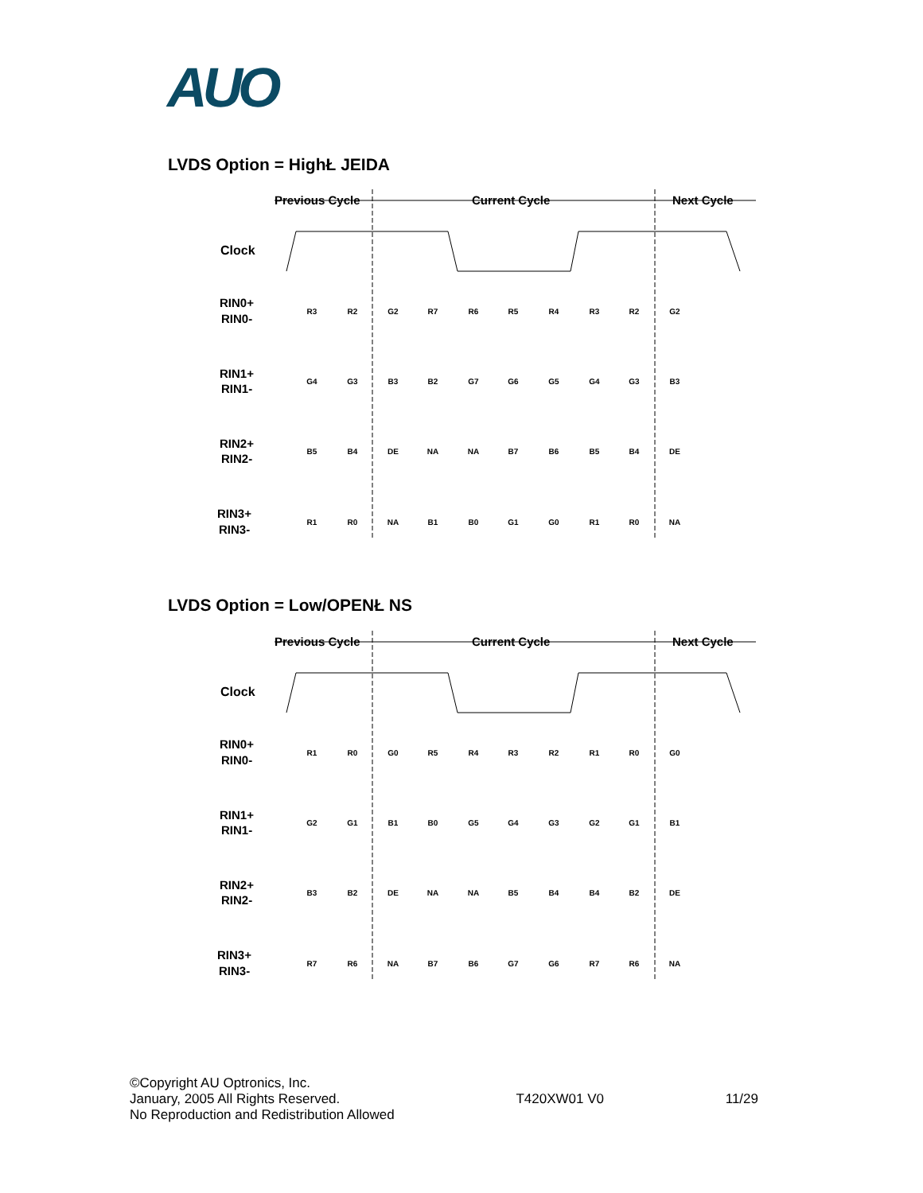AUO
LVDS Option = HighŁ JEIDA
Previous Cycle
Current Cycle
Next Cycle
Clock
RIN0+
RIN0-
RIN1+
RIN1-
RIN2+
RIN2-
RIN3+
RIN3-
R3
R2
G2
R7
R6
R5
R4
R3
R2
G2
G4
G3
B3
B2
G7
G6
G5
G4
G3
B3
B5
B4
DE
NA
NA
B7
B6
B5
B4
DE
R1
R0
NA
B1
B0
G1
G0
R1
R0
NA
LVDS Option = Low/OPENŁ NS
Previous Cycle
Current Cycle
Next Cycle
Clock
RIN0+
RIN0-
RIN1+
RIN1-
RIN2+
RIN2-
RIN3+
RIN3-
R1
R0
G0
R5
R4
R3
R2
R1
R0
G0
G2
G1
B1
B0
G5
G4
G3
G2
G1
B1
B3
B2
DE
NA
NA
B5
B4
B4
B2
DE
R7
R6
NA
B7
B6
G7
G6
R7
R6
NA
©Copyright AU Optronics, Inc.
January, 2005 All Rights Reserved.
No Reproduction and Redistribution Allowed
T420XW01 V0 11/29